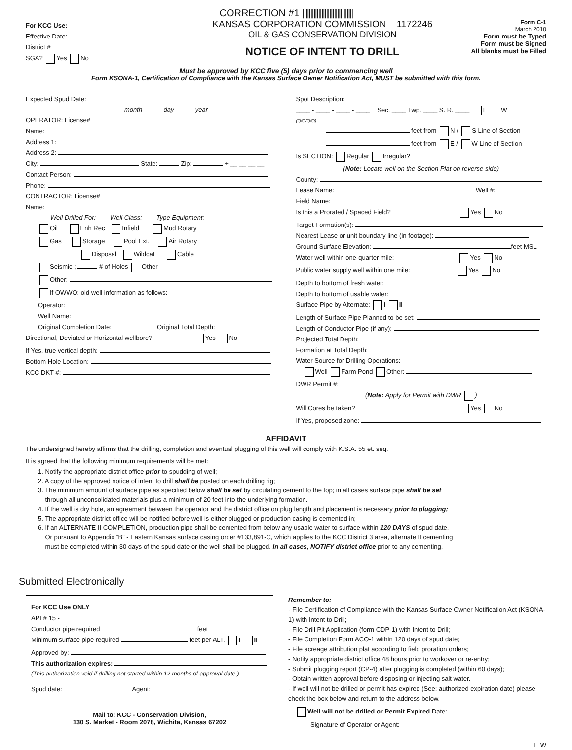CORRECTION #1 ||||||||||||||||||||||||||||||||
For KCC Use:
Effective Date:
District #
SGA? Yes No
KANSAS CORPORATION COMMISSION 1172246
OIL & GAS CONSERVATION DIVISION
NOTICE OF INTENT TO DRILL
Form C-1
March 2010
Form must be Typed
Form must be Signed
All blanks must be Filled
Must be approved by KCC five (5) days prior to commencing well
Form KSONA-1, Certification of Compliance with the Kansas Surface Owner Notification Act, MUST be submitted with this form.
Expected Spud Date:
month day year
OPERATOR: License#
Name:
Address 1:
Address 2:
City: State: Zip: + __ __ __ __
Contact Person:
Phone:
CONTRACTOR: License#
Name:
Well Drilled For: Well Class: Type Equipment:
Oil Enh Rec Infield Mud Rotary
Gas Storage Pool Ext. Air Rotary
Disposal Wildcat Cable
Seismic ; # of Holes Other
Other:
If OWWO: old well information as follows:
Operator:
Well Name:
Original Completion Date: Original Total Depth:
Directional, Deviated or Horizontal wellbore? Yes No
If Yes, true vertical depth:
Bottom Hole Location:
KCC DKT #:
Spot Description:
____ - ____ - ____ - ____ Sec. ____ Twp. ____ S. R. ____ E W
(Q/Q/Q/Q)
feet from N / S Line of Section
feet from E / W Line of Section
Is SECTION: Regular Irregular?
(Note: Locate well on the Section Plat on reverse side)
County:
Lease Name: Well #:
Field Name:
Is this a Prorated / Spaced Field? Yes No
Target Formation(s):
Nearest Lease or unit boundary line (in footage):
Ground Surface Elevation: feet MSL
Water well within one-quarter mile: Yes No
Public water supply well within one mile: Yes No
Depth to bottom of fresh water:
Depth to bottom of usable water:
Surface Pipe by Alternate: I II
Length of Surface Pipe Planned to be set:
Length of Conductor Pipe (if any):
Projected Total Depth:
Formation at Total Depth:
Water Source for Drilling Operations:
Well Farm Pond Other:
DWR Permit #:
(Note: Apply for Permit with DWR )
Will Cores be taken? Yes No
If Yes, proposed zone:
AFFIDAVIT
The undersigned hereby affirms that the drilling, completion and eventual plugging of this well will comply with K.S.A. 55 et. seq.
It is agreed that the following minimum requirements will be met:
1. Notify the appropriate district office prior to spudding of well;
2. A copy of the approved notice of intent to drill shall be posted on each drilling rig;
3. The minimum amount of surface pipe as specified below shall be set by circulating cement to the top; in all cases surface pipe shall be set
through all unconsolidated materials plus a minimum of 20 feet into the underlying formation.
4. If the well is dry hole, an agreement between the operator and the district office on plug length and placement is necessary prior to plugging;
5. The appropriate district office will be notified before well is either plugged or production casing is cemented in;
6. If an ALTERNATE II COMPLETION, production pipe shall be cemented from below any usable water to surface within 120 DAYS of spud date.
Or pursuant to Appendix “B” - Eastern Kansas surface casing order #133,891-C, which applies to the KCC District 3 area, alternate II cementing
must be completed within 30 days of the spud date or the well shall be plugged. In all cases, NOTIFY district office prior to any cementing.
Submitted Electronically
For KCC Use ONLY
API # 15 -
Conductor pipe required feet
Minimum surface pipe required feet per ALT. I II
Approved by:
This authorization expires:
(This authorization void if drilling not started within 12 months of approval date.)
Spud date: Agent:
Mail to: KCC - Conservation Division,
130 S. Market - Room 2078, Wichita, Kansas 67202
Remember to:
- File Certification of Compliance with the Kansas Surface Owner Notification Act (KSONA-1) with Intent to Drill;
- File Drill Pit Application (form CDP-1) with Intent to Drill;
- File Completion Form ACO-1 within 120 days of spud date;
- File acreage attribution plat according to field proration orders;
- Notify appropriate district office 48 hours prior to workover or re-entry;
- Submit plugging report (CP-4) after plugging is completed (within 60 days);
- Obtain written approval before disposing or injecting salt water.
- If well will not be drilled or permit has expired (See: authorized expiration date) please check the box below and return to the address below.
Well will not be drilled or Permit Expired Date:
Signature of Operator or Agent:
E W